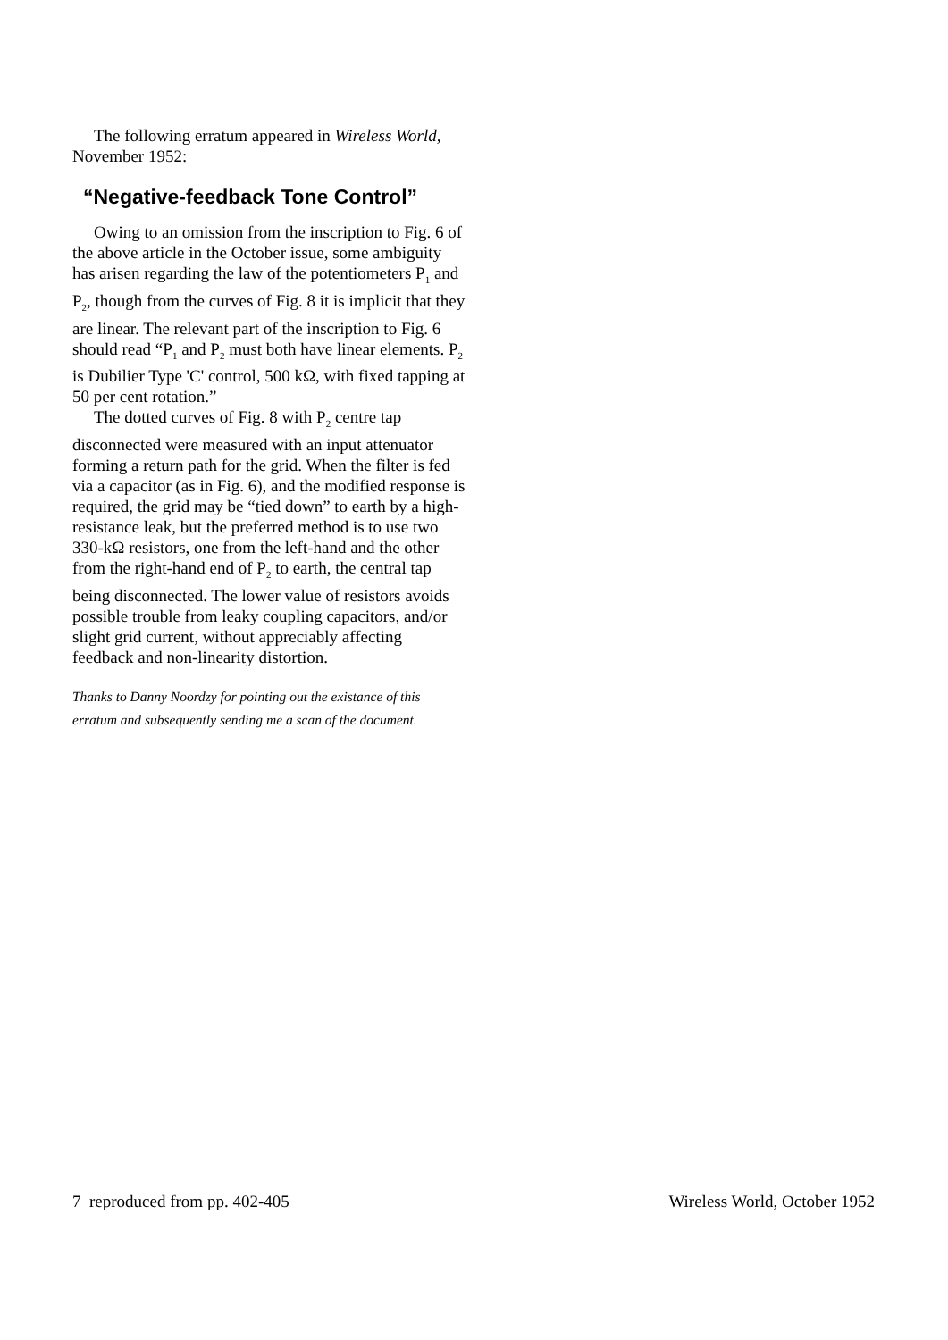The following erratum appeared in Wireless World, November 1952:
“Negative-feedback Tone Control”
Owing to an omission from the inscription to Fig. 6 of the above article in the October issue, some ambiguity has arisen regarding the law of the potentiometers P<sub>1</sub> and P<sub>2</sub>, though from the curves of Fig. 8 it is implicit that they are linear. The relevant part of the inscription to Fig. 6 should read “P<sub>1</sub> and P<sub>2</sub> must both have linear elements. P<sub>2</sub> is Dubilier Type 'C' control, 500 kΩ, with fixed tapping at 50 per cent rotation.”
The dotted curves of Fig. 8 with P<sub>2</sub> centre tap disconnected were measured with an input attenuator forming a return path for the grid. When the filter is fed via a capacitor (as in Fig. 6), and the modified response is required, the grid may be “tied down” to earth by a high-resistance leak, but the preferred method is to use two 330-kΩ resistors, one from the left-hand and the other from the right-hand end of P<sub>2</sub> to earth, the central tap being disconnected. The lower value of resistors avoids possible trouble from leaky coupling capacitors, and/or slight grid current, without appreciably affecting feedback and non-linearity distortion.
Thanks to Danny Noordzy for pointing out the existance of this erratum and subsequently sending me a scan of the document.
7 reproduced from pp. 402-405 Wireless World, October 1952